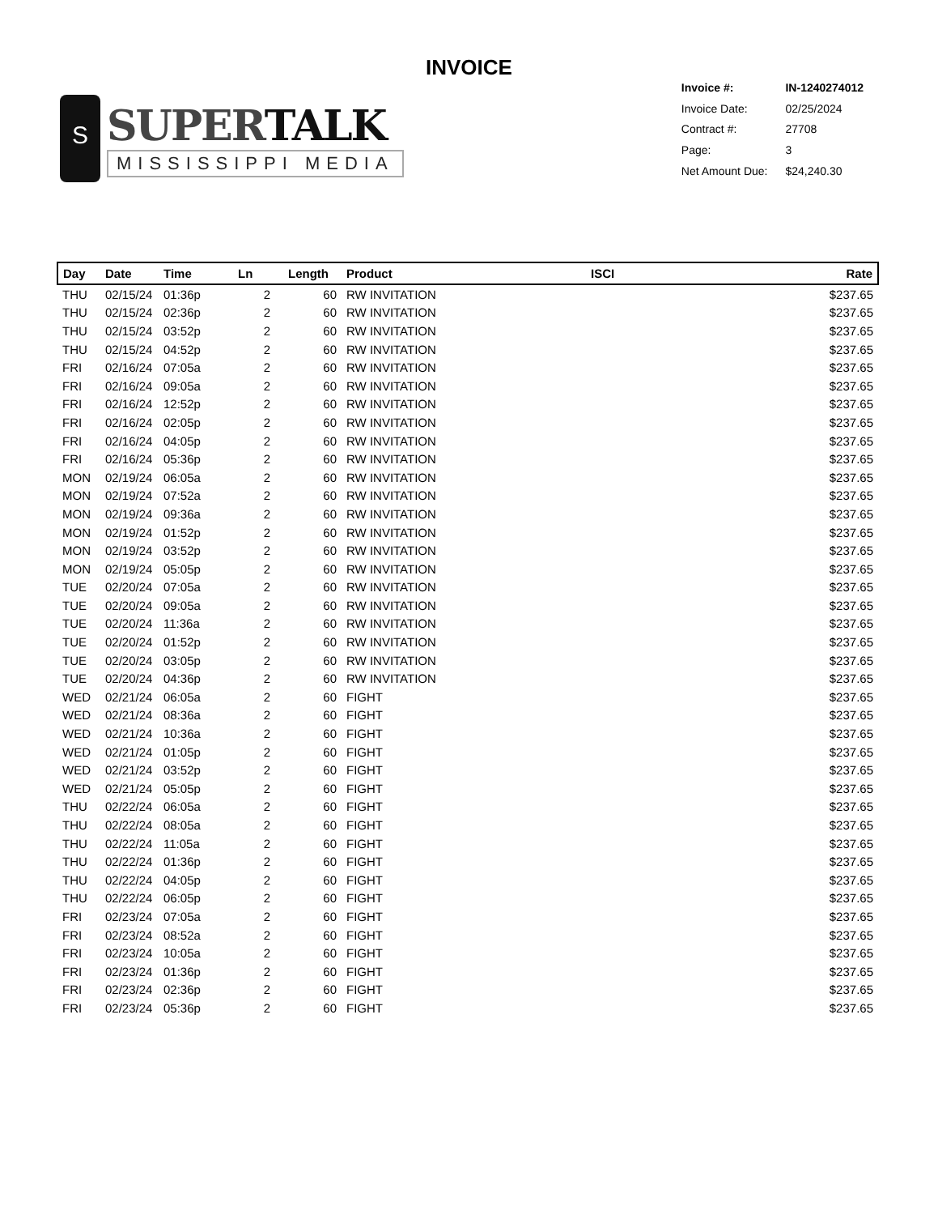INVOICE
S
SUPERTALK
MISSISSIPPI MEDIA
| Invoice #: | IN-1240274012 |
| Invoice Date: | 02/25/2024 |
| Contract #: | 27708 |
| Page: | 3 |
| Net Amount Due: | $24,240.30 |
| Day | Date | Time | Ln | Length | Product | ISCI | Rate |
| --- | --- | --- | --- | --- | --- | --- | --- |
| THU | 02/15/24 | 01:36p | 2 | 60 | RW INVITATION | | $237.65 |
| THU | 02/15/24 | 02:36p | 2 | 60 | RW INVITATION | | $237.65 |
| THU | 02/15/24 | 03:52p | 2 | 60 | RW INVITATION | | $237.65 |
| THU | 02/15/24 | 04:52p | 2 | 60 | RW INVITATION | | $237.65 |
| FRI | 02/16/24 | 07:05a | 2 | 60 | RW INVITATION | | $237.65 |
| FRI | 02/16/24 | 09:05a | 2 | 60 | RW INVITATION | | $237.65 |
| FRI | 02/16/24 | 12:52p | 2 | 60 | RW INVITATION | | $237.65 |
| FRI | 02/16/24 | 02:05p | 2 | 60 | RW INVITATION | | $237.65 |
| FRI | 02/16/24 | 04:05p | 2 | 60 | RW INVITATION | | $237.65 |
| FRI | 02/16/24 | 05:36p | 2 | 60 | RW INVITATION | | $237.65 |
| MON | 02/19/24 | 06:05a | 2 | 60 | RW INVITATION | | $237.65 |
| MON | 02/19/24 | 07:52a | 2 | 60 | RW INVITATION | | $237.65 |
| MON | 02/19/24 | 09:36a | 2 | 60 | RW INVITATION | | $237.65 |
| MON | 02/19/24 | 01:52p | 2 | 60 | RW INVITATION | | $237.65 |
| MON | 02/19/24 | 03:52p | 2 | 60 | RW INVITATION | | $237.65 |
| MON | 02/19/24 | 05:05p | 2 | 60 | RW INVITATION | | $237.65 |
| TUE | 02/20/24 | 07:05a | 2 | 60 | RW INVITATION | | $237.65 |
| TUE | 02/20/24 | 09:05a | 2 | 60 | RW INVITATION | | $237.65 |
| TUE | 02/20/24 | 11:36a | 2 | 60 | RW INVITATION | | $237.65 |
| TUE | 02/20/24 | 01:52p | 2 | 60 | RW INVITATION | | $237.65 |
| TUE | 02/20/24 | 03:05p | 2 | 60 | RW INVITATION | | $237.65 |
| TUE | 02/20/24 | 04:36p | 2 | 60 | RW INVITATION | | $237.65 |
| WED | 02/21/24 | 06:05a | 2 | 60 | FIGHT | | $237.65 |
| WED | 02/21/24 | 08:36a | 2 | 60 | FIGHT | | $237.65 |
| WED | 02/21/24 | 10:36a | 2 | 60 | FIGHT | | $237.65 |
| WED | 02/21/24 | 01:05p | 2 | 60 | FIGHT | | $237.65 |
| WED | 02/21/24 | 03:52p | 2 | 60 | FIGHT | | $237.65 |
| WED | 02/21/24 | 05:05p | 2 | 60 | FIGHT | | $237.65 |
| THU | 02/22/24 | 06:05a | 2 | 60 | FIGHT | | $237.65 |
| THU | 02/22/24 | 08:05a | 2 | 60 | FIGHT | | $237.65 |
| THU | 02/22/24 | 11:05a | 2 | 60 | FIGHT | | $237.65 |
| THU | 02/22/24 | 01:36p | 2 | 60 | FIGHT | | $237.65 |
| THU | 02/22/24 | 04:05p | 2 | 60 | FIGHT | | $237.65 |
| THU | 02/22/24 | 06:05p | 2 | 60 | FIGHT | | $237.65 |
| FRI | 02/23/24 | 07:05a | 2 | 60 | FIGHT | | $237.65 |
| FRI | 02/23/24 | 08:52a | 2 | 60 | FIGHT | | $237.65 |
| FRI | 02/23/24 | 10:05a | 2 | 60 | FIGHT | | $237.65 |
| FRI | 02/23/24 | 01:36p | 2 | 60 | FIGHT | | $237.65 |
| FRI | 02/23/24 | 02:36p | 2 | 60 | FIGHT | | $237.65 |
| FRI | 02/23/24 | 05:36p | 2 | 60 | FIGHT | | $237.65 |